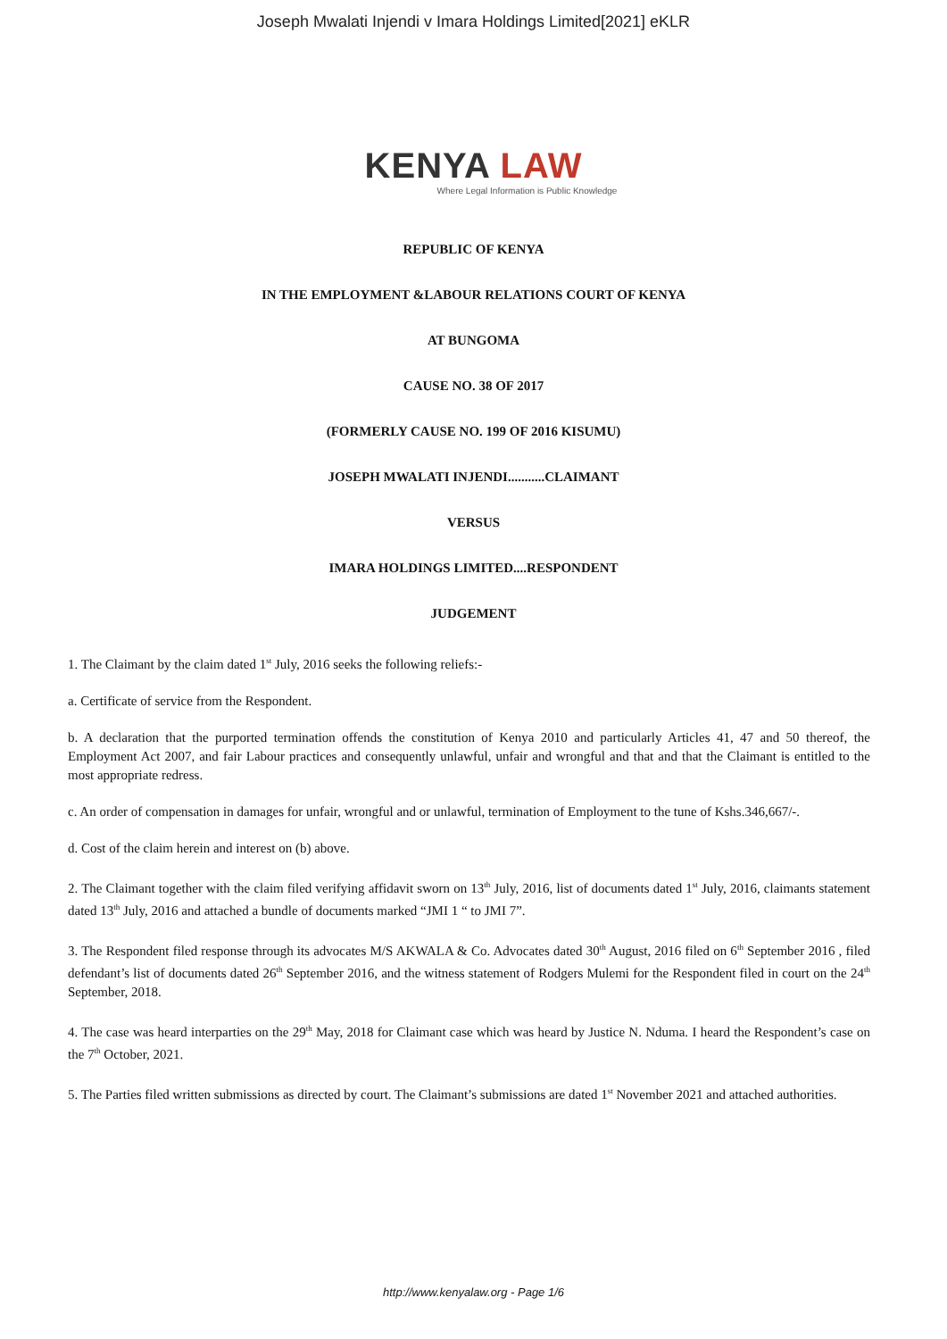Joseph Mwalati Injendi v Imara Holdings Limited[2021] eKLR
KENYA LAW
Where Legal Information is Public Knowledge
REPUBLIC OF KENYA
IN THE EMPLOYMENT &LABOUR RELATIONS COURT OF KENYA
AT BUNGOMA
CAUSE NO. 38 OF 2017
(FORMERLY CAUSE NO. 199 OF 2016 KISUMU)
JOSEPH MWALATI INJENDI...........CLAIMANT
VERSUS
IMARA HOLDINGS LIMITED....RESPONDENT
JUDGEMENT
1. The Claimant by the claim dated 1<sup>st</sup> July, 2016 seeks the following reliefs:-
a. Certificate of service from the Respondent.
b. A declaration that the purported termination offends the constitution of Kenya 2010 and particularly Articles 41, 47 and 50 thereof, the Employment Act 2007, and fair Labour practices and consequently unlawful, unfair and wrongful and that and that the Claimant is entitled to the most appropriate redress.
c. An order of compensation in damages for unfair, wrongful and or unlawful, termination of Employment to the tune of Kshs.346,667/-.
d. Cost of the claim herein and interest on (b) above.
2. The Claimant together with the claim filed verifying affidavit sworn on 13<sup>th</sup> July, 2016, list of documents dated 1<sup>st</sup> July, 2016, claimants statement dated 13<sup>th</sup> July, 2016 and attached a bundle of documents marked “JMI 1 “ to JMI 7”.
3. The Respondent filed response through its advocates M/S AKWALA & Co. Advocates dated 30<sup>th</sup> August, 2016 filed on 6<sup>th</sup> September 2016 , filed defendant’s list of documents dated 26<sup>th</sup> September 2016, and the witness statement of Rodgers Mulemi for the Respondent filed in court on the 24<sup>th</sup> September, 2018.
4. The case was heard interparties on the 29<sup>th</sup> May, 2018 for Claimant case which was heard by Justice N. Nduma. I heard the Respondent’s case on the 7<sup>th</sup> October, 2021.
5. The Parties filed written submissions as directed by court. The Claimant’s submissions are dated 1<sup>st</sup> November 2021 and attached authorities.
http://www.kenyalaw.org - Page 1/6